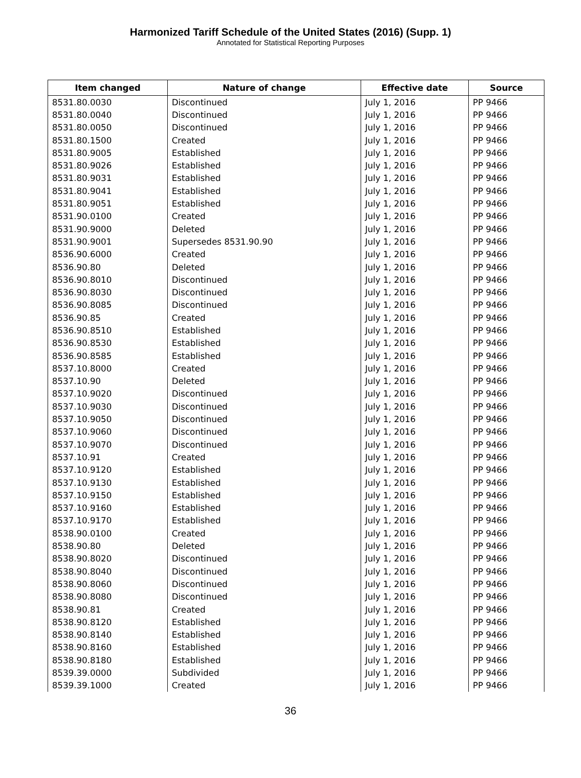Harmonized Tariff Schedule of the United States (2016) (Supp. 1)
Annotated for Statistical Reporting Purposes
| Item changed | Nature of change | Effective date | Source |
| --- | --- | --- | --- |
| 8531.80.0030 | Discontinued | July 1, 2016 | PP 9466 |
| 8531.80.0040 | Discontinued | July 1, 2016 | PP 9466 |
| 8531.80.0050 | Discontinued | July 1, 2016 | PP 9466 |
| 8531.80.1500 | Created | July 1, 2016 | PP 9466 |
| 8531.80.9005 | Established | July 1, 2016 | PP 9466 |
| 8531.80.9026 | Established | July 1, 2016 | PP 9466 |
| 8531.80.9031 | Established | July 1, 2016 | PP 9466 |
| 8531.80.9041 | Established | July 1, 2016 | PP 9466 |
| 8531.80.9051 | Established | July 1, 2016 | PP 9466 |
| 8531.90.0100 | Created | July 1, 2016 | PP 9466 |
| 8531.90.9000 | Deleted | July 1, 2016 | PP 9466 |
| 8531.90.9001 | Supersedes 8531.90.90 | July 1, 2016 | PP 9466 |
| 8536.90.6000 | Created | July 1, 2016 | PP 9466 |
| 8536.90.80 | Deleted | July 1, 2016 | PP 9466 |
| 8536.90.8010 | Discontinued | July 1, 2016 | PP 9466 |
| 8536.90.8030 | Discontinued | July 1, 2016 | PP 9466 |
| 8536.90.8085 | Discontinued | July 1, 2016 | PP 9466 |
| 8536.90.85 | Created | July 1, 2016 | PP 9466 |
| 8536.90.8510 | Established | July 1, 2016 | PP 9466 |
| 8536.90.8530 | Established | July 1, 2016 | PP 9466 |
| 8536.90.8585 | Established | July 1, 2016 | PP 9466 |
| 8537.10.8000 | Created | July 1, 2016 | PP 9466 |
| 8537.10.90 | Deleted | July 1, 2016 | PP 9466 |
| 8537.10.9020 | Discontinued | July 1, 2016 | PP 9466 |
| 8537.10.9030 | Discontinued | July 1, 2016 | PP 9466 |
| 8537.10.9050 | Discontinued | July 1, 2016 | PP 9466 |
| 8537.10.9060 | Discontinued | July 1, 2016 | PP 9466 |
| 8537.10.9070 | Discontinued | July 1, 2016 | PP 9466 |
| 8537.10.91 | Created | July 1, 2016 | PP 9466 |
| 8537.10.9120 | Established | July 1, 2016 | PP 9466 |
| 8537.10.9130 | Established | July 1, 2016 | PP 9466 |
| 8537.10.9150 | Established | July 1, 2016 | PP 9466 |
| 8537.10.9160 | Established | July 1, 2016 | PP 9466 |
| 8537.10.9170 | Established | July 1, 2016 | PP 9466 |
| 8538.90.0100 | Created | July 1, 2016 | PP 9466 |
| 8538.90.80 | Deleted | July 1, 2016 | PP 9466 |
| 8538.90.8020 | Discontinued | July 1, 2016 | PP 9466 |
| 8538.90.8040 | Discontinued | July 1, 2016 | PP 9466 |
| 8538.90.8060 | Discontinued | July 1, 2016 | PP 9466 |
| 8538.90.8080 | Discontinued | July 1, 2016 | PP 9466 |
| 8538.90.81 | Created | July 1, 2016 | PP 9466 |
| 8538.90.8120 | Established | July 1, 2016 | PP 9466 |
| 8538.90.8140 | Established | July 1, 2016 | PP 9466 |
| 8538.90.8160 | Established | July 1, 2016 | PP 9466 |
| 8538.90.8180 | Established | July 1, 2016 | PP 9466 |
| 8539.39.0000 | Subdivided | July 1, 2016 | PP 9466 |
| 8539.39.1000 | Created | July 1, 2016 | PP 9466 |
36